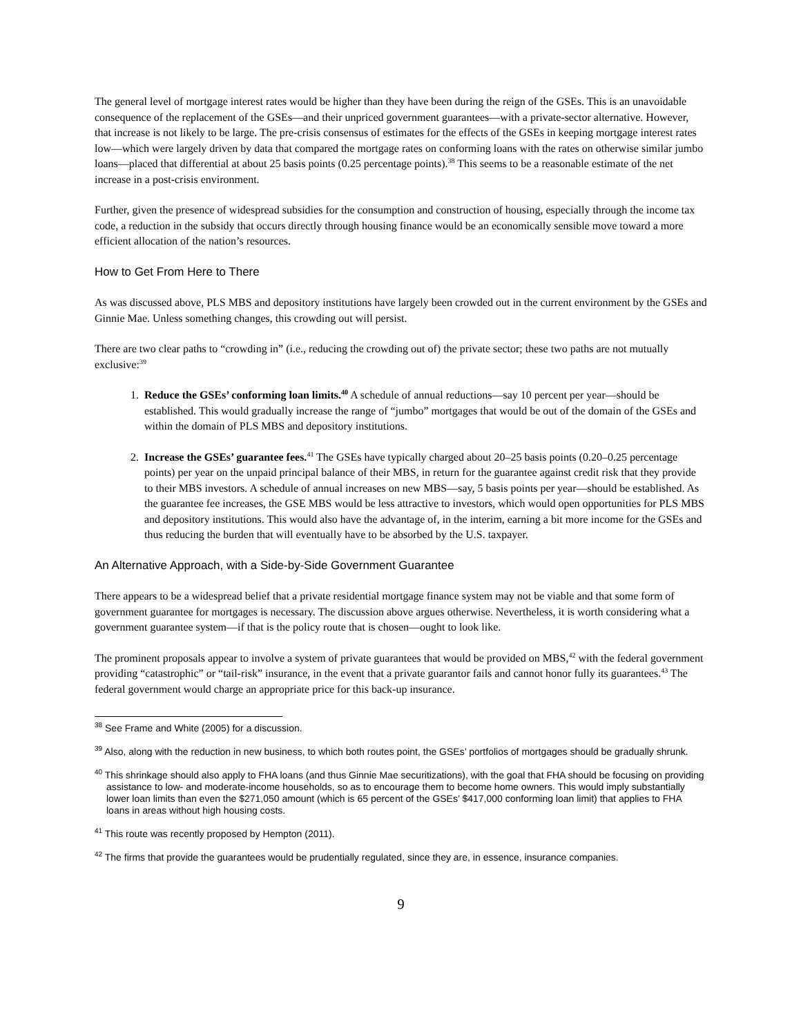The general level of mortgage interest rates would be higher than they have been during the reign of the GSEs. This is an unavoidable consequence of the replacement of the GSEs—and their unpriced government guarantees—with a private-sector alternative. However, that increase is not likely to be large. The pre-crisis consensus of estimates for the effects of the GSEs in keeping mortgage interest rates low—which were largely driven by data that compared the mortgage rates on conforming loans with the rates on otherwise similar jumbo loans—placed that differential at about 25 basis points (0.25 percentage points).<sup>38</sup> This seems to be a reasonable estimate of the net increase in a post-crisis environment.
Further, given the presence of widespread subsidies for the consumption and construction of housing, especially through the income tax code, a reduction in the subsidy that occurs directly through housing finance would be an economically sensible move toward a more efficient allocation of the nation’s resources.
How to Get From Here to There
As was discussed above, PLS MBS and depository institutions have largely been crowded out in the current environment by the GSEs and Ginnie Mae. Unless something changes, this crowding out will persist.
There are two clear paths to “crowding in” (i.e., reducing the crowding out of) the private sector; these two paths are not mutually exclusive:<sup>39</sup>
1. Reduce the GSEs’ conforming loan limits.<sup>40</sup> A schedule of annual reductions—say 10 percent per year—should be established. This would gradually increase the range of “jumbo” mortgages that would be out of the domain of the GSEs and within the domain of PLS MBS and depository institutions.
2. Increase the GSEs’ guarantee fees.<sup>41</sup> The GSEs have typically charged about 20–25 basis points (0.20–0.25 percentage points) per year on the unpaid principal balance of their MBS, in return for the guarantee against credit risk that they provide to their MBS investors. A schedule of annual increases on new MBS—say, 5 basis points per year—should be established. As the guarantee fee increases, the GSE MBS would be less attractive to investors, which would open opportunities for PLS MBS and depository institutions. This would also have the advantage of, in the interim, earning a bit more income for the GSEs and thus reducing the burden that will eventually have to be absorbed by the U.S. taxpayer.
An Alternative Approach, with a Side-by-Side Government Guarantee
There appears to be a widespread belief that a private residential mortgage finance system may not be viable and that some form of government guarantee for mortgages is necessary. The discussion above argues otherwise. Nevertheless, it is worth considering what a government guarantee system—if that is the policy route that is chosen—ought to look like.
The prominent proposals appear to involve a system of private guarantees that would be provided on MBS,<sup>42</sup> with the federal government providing “catastrophic” or “tail-risk” insurance, in the event that a private guarantor fails and cannot honor fully its guarantees.<sup>43</sup> The federal government would charge an appropriate price for this back-up insurance.
<sup>38</sup> See Frame and White (2005) for a discussion.
<sup>39</sup> Also, along with the reduction in new business, to which both routes point, the GSEs’ portfolios of mortgages should be gradually shrunk.
<sup>40</sup> This shrinkage should also apply to FHA loans (and thus Ginnie Mae securitizations), with the goal that FHA should be focusing on providing assistance to low- and moderate-income households, so as to encourage them to become home owners. This would imply substantially lower loan limits than even the $271,050 amount (which is 65 percent of the GSEs’ $417,000 conforming loan limit) that applies to FHA loans in areas without high housing costs.
<sup>41</sup> This route was recently proposed by Hempton (2011).
<sup>42</sup> The firms that provide the guarantees would be prudentially regulated, since they are, in essence, insurance companies.
9